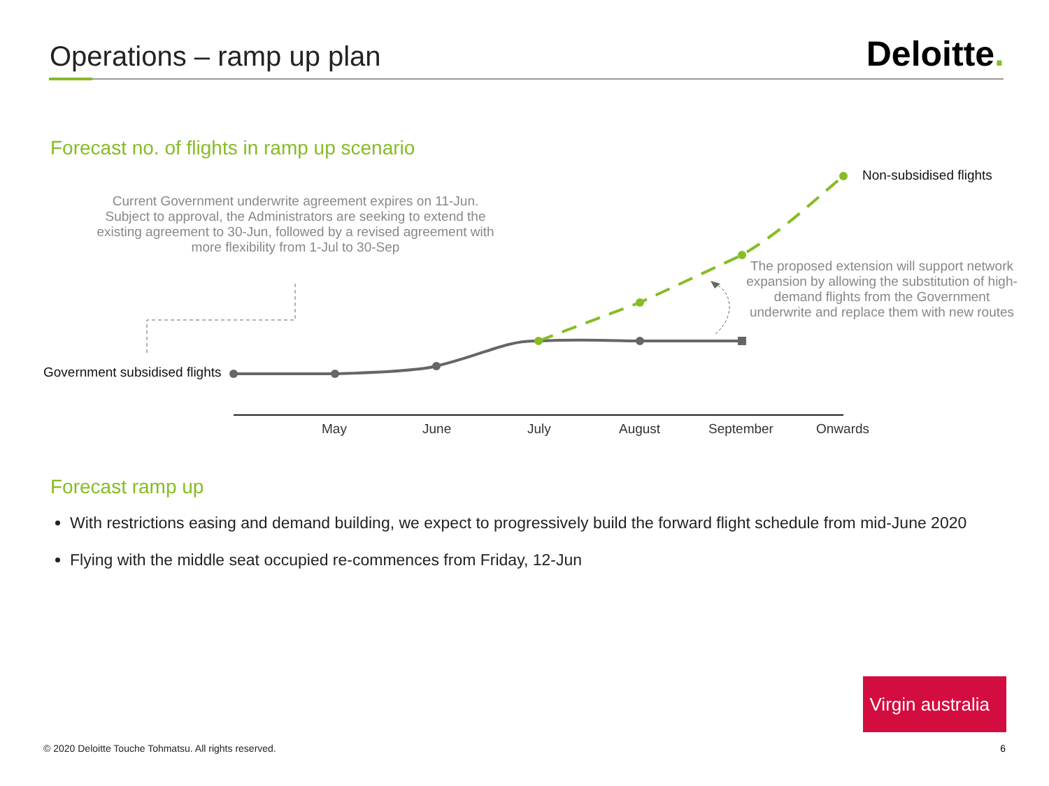Operations – ramp up plan Deloitte.
Forecast no. of flights in ramp up scenario
Current Government underwrite agreement expires on 11-Jun. Subject to approval, the Administrators are seeking to extend the existing agreement to 30-Jun, followed by a revised agreement with more flexibility from 1-Jul to 30-Sep
The proposed extension will support network expansion by allowing the substitution of high-demand flights from the Government underwrite and replace them with new routes
Non-subsidised flights
Government subsidised flights
May June July August September Onwards
Forecast ramp up
With restrictions easing and demand building, we expect to progressively build the forward flight schedule from mid-June 2020
Flying with the middle seat occupied re-commences from Friday, 12-Jun
Virgin australia
© 2020 Deloitte Touche Tohmatsu. All rights reserved.
6